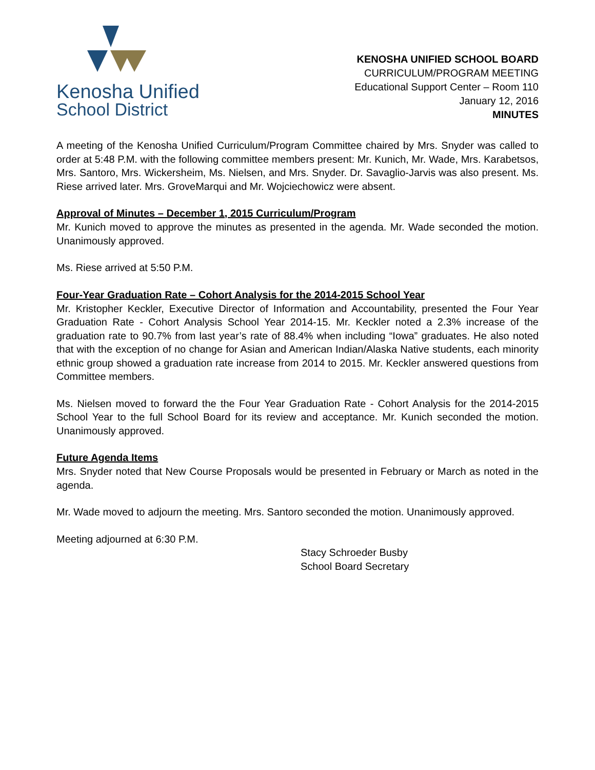Kenosha Unified
School District
KENOSHA UNIFIED SCHOOL BOARD
CURRICULUM/PROGRAM MEETING
Educational Support Center – Room 110
January 12, 2016
MINUTES
A meeting of the Kenosha Unified Curriculum/Program Committee chaired by Mrs. Snyder was called to order at 5:48 P.M. with the following committee members present: Mr. Kunich, Mr. Wade, Mrs. Karabetsos, Mrs. Santoro, Mrs. Wickersheim, Ms. Nielsen, and Mrs. Snyder. Dr. Savaglio-Jarvis was also present. Ms. Riese arrived later. Mrs. GroveMarqui and Mr. Wojciechowicz were absent.
Approval of Minutes – December 1, 2015 Curriculum/Program
Mr. Kunich moved to approve the minutes as presented in the agenda. Mr. Wade seconded the motion. Unanimously approved.
Ms. Riese arrived at 5:50 P.M.
Four-Year Graduation Rate – Cohort Analysis for the 2014-2015 School Year
Mr. Kristopher Keckler, Executive Director of Information and Accountability, presented the Four Year Graduation Rate - Cohort Analysis School Year 2014-15. Mr. Keckler noted a 2.3% increase of the graduation rate to 90.7% from last year’s rate of 88.4% when including “Iowa” graduates. He also noted that with the exception of no change for Asian and American Indian/Alaska Native students, each minority ethnic group showed a graduation rate increase from 2014 to 2015. Mr. Keckler answered questions from Committee members.
Ms. Nielsen moved to forward the the Four Year Graduation Rate - Cohort Analysis for the 2014-2015 School Year to the full School Board for its review and acceptance. Mr. Kunich seconded the motion. Unanimously approved.
Future Agenda Items
Mrs. Snyder noted that New Course Proposals would be presented in February or March as noted in the agenda.
Mr. Wade moved to adjourn the meeting. Mrs. Santoro seconded the motion. Unanimously approved.
Meeting adjourned at 6:30 P.M.
Stacy Schroeder Busby
School Board Secretary